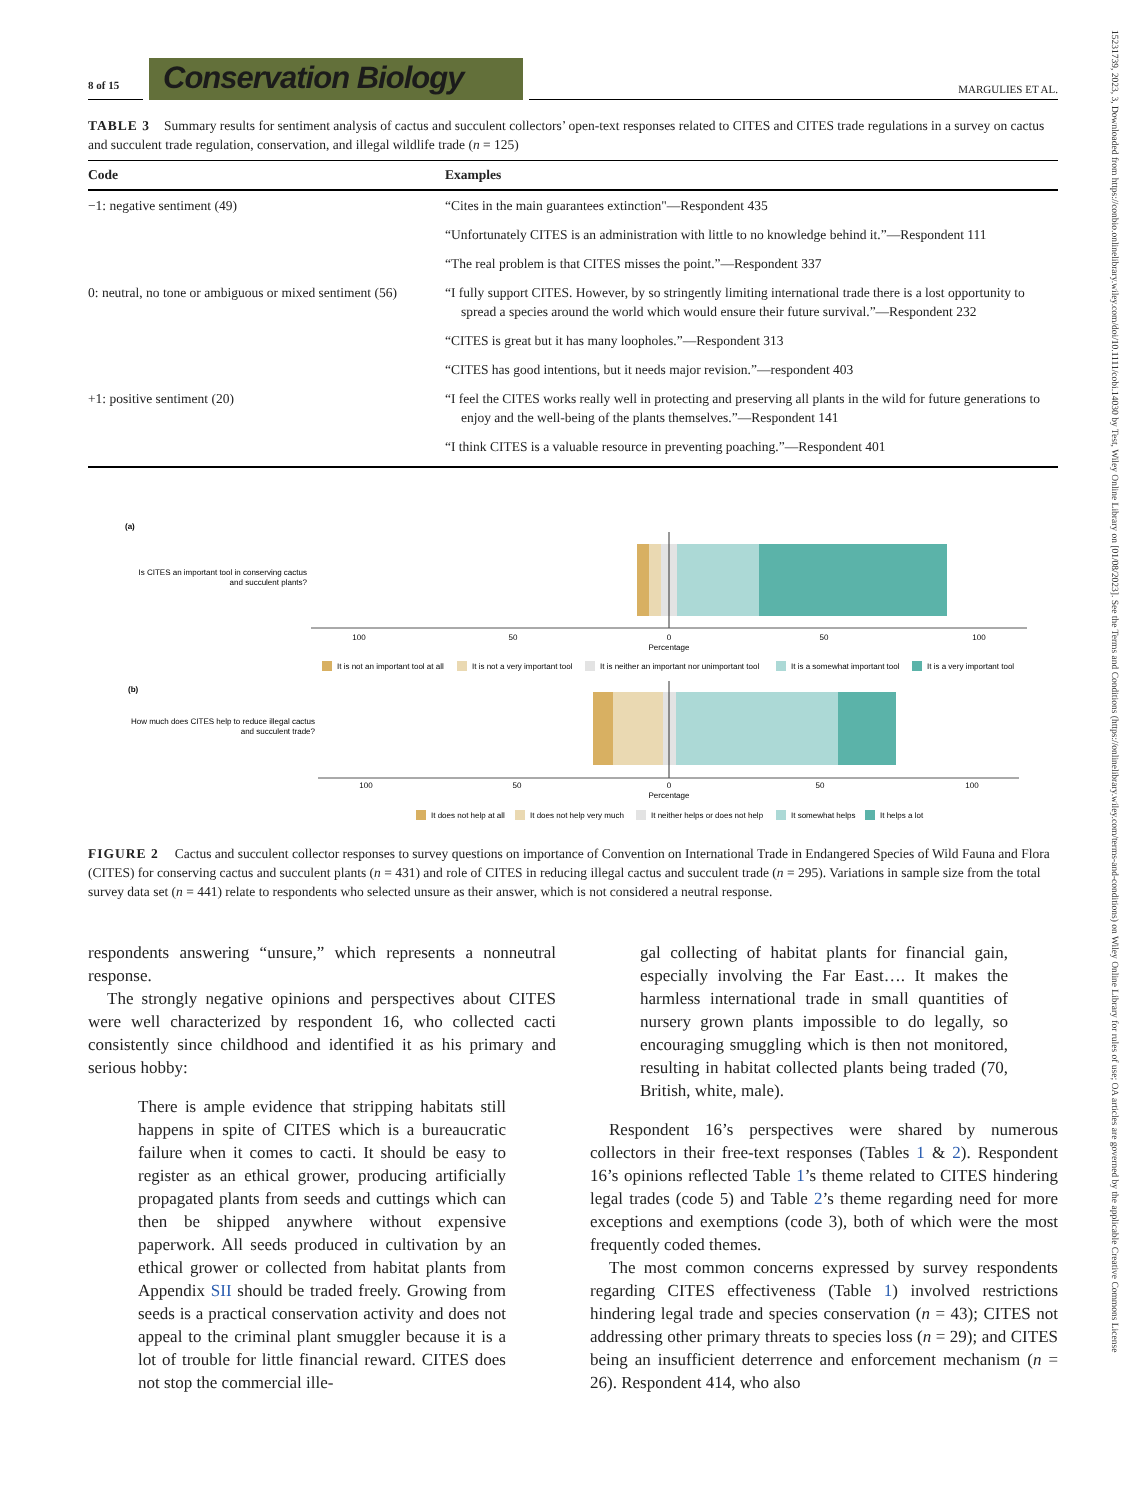8 of 15 Conservation Biology MARGULIES ET AL.
TABLE 3 Summary results for sentiment analysis of cactus and succulent collectors’ open-text responses related to CITES and CITES trade regulations in a survey on cactus and succulent trade regulation, conservation, and illegal wildlife trade (n = 125)
| Code | Examples |
| --- | --- |
| −1: negative sentiment (49) | “Cites in the main guarantees extinction"—Respondent 435 |
| | “Unfortunately CITES is an administration with little to no knowledge behind it.”—Respondent 111 |
| | “The real problem is that CITES misses the point.”—Respondent 337 |
| 0: neutral, no tone or ambiguous or mixed sentiment (56) | “I fully support CITES. However, by so stringently limiting international trade there is a lost opportunity to spread a species around the world which would ensure their future survival.”—Respondent 232 |
| | “CITES is great but it has many loopholes.”—Respondent 313 |
| | “CITES has good intentions, but it needs major revision.”—respondent 403 |
| +1: positive sentiment (20) | “I feel the CITES works really well in protecting and preserving all plants in the wild for future generations to enjoy and the well-being of the plants themselves.”—Respondent 141 |
| | “I think CITES is a valuable resource in preventing poaching.”—Respondent 401 |
(a)
Is CITES an important tool in conserving cactus
and succulent plants?
100
50
0
50
100
Percentage
It is not an important tool at all
It is not a very important tool
It is neither an important nor unimportant tool
It is a somewhat important tool
It is a very important tool
(b)
How much does CITES help to reduce illegal cactus
and succulent trade?
100
50
0
50
100
Percentage
It does not help at all
It does not help very much
It neither helps or does not help
It somewhat helps
It helps a lot
FIGURE 2 Cactus and succulent collector responses to survey questions on importance of Convention on International Trade in Endangered Species of Wild Fauna and Flora (CITES) for conserving cactus and succulent plants (n = 431) and role of CITES in reducing illegal cactus and succulent trade (n = 295). Variations in sample size from the total survey data set (n = 441) relate to respondents who selected unsure as their answer, which is not considered a neutral response.
respondents answering “unsure,” which represents a nonneutral response.
The strongly negative opinions and perspectives about CITES were well characterized by respondent 16, who collected cacti consistently since childhood and identified it as his primary and serious hobby:
There is ample evidence that stripping habitats still happens in spite of CITES which is a bureaucratic failure when it comes to cacti. It should be easy to register as an ethical grower, producing artificially propagated plants from seeds and cuttings which can then be shipped anywhere without expensive paperwork. All seeds produced in cultivation by an ethical grower or collected from habitat plants from Appendix SII should be traded freely. Growing from seeds is a practical conservation activity and does not appeal to the criminal plant smuggler because it is a lot of trouble for little financial reward. CITES does not stop the commercial ille-
gal collecting of habitat plants for financial gain, especially involving the Far East…. It makes the harmless international trade in small quantities of nursery grown plants impossible to do legally, so encouraging smuggling which is then not monitored, resulting in habitat collected plants being traded (70, British, white, male).
Respondent 16’s perspectives were shared by numerous collectors in their free-text responses (Tables 1 & 2). Respondent 16’s opinions reflected Table 1’s theme related to CITES hindering legal trades (code 5) and Table 2’s theme regarding need for more exceptions and exemptions (code 3), both of which were the most frequently coded themes.
The most common concerns expressed by survey respondents regarding CITES effectiveness (Table 1) involved restrictions hindering legal trade and species conservation (n = 43); CITES not addressing other primary threats to species loss (n = 29); and CITES being an insufficient deterrence and enforcement mechanism (n = 26). Respondent 414, who also
15231739, 2023, 3, Downloaded from https://conbio.onlinelibrary.wiley.com/doi/10.1111/cobi.14030 by Test, Wiley Online Library on [01/08/2023]. See the Terms and Conditions (https://onlinelibrary.wiley.com/terms-and-conditions) on Wiley Online Library for rules of use; OA articles are governed by the applicable Creative Commons License